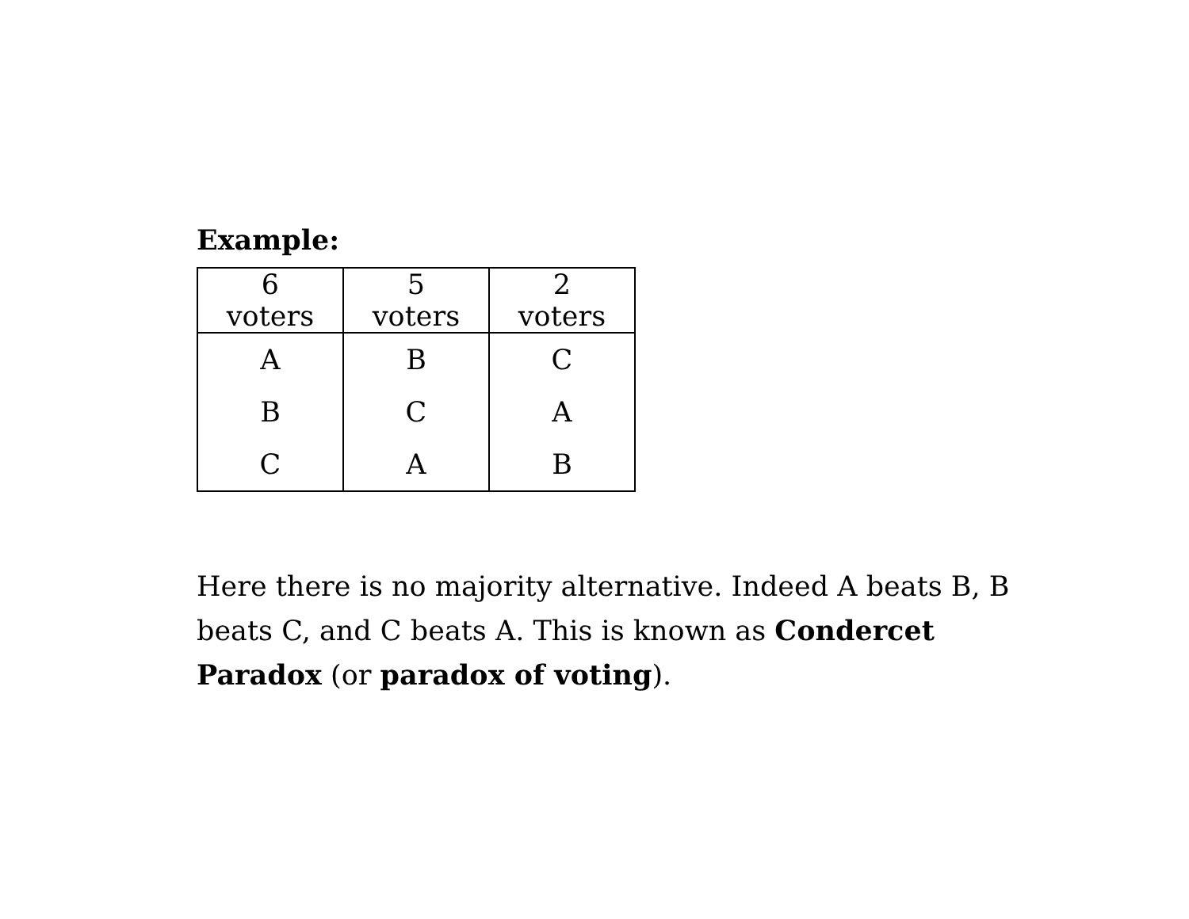Example:
| 6 voters | 5 voters | 2 voters |
| --- | --- | --- |
| A | B | C |
| B | C | A |
| C | A | B |
Here there is no majority alternative. Indeed A beats B, B beats C, and C beats A. This is known as Condercet Paradox (or paradox of voting).